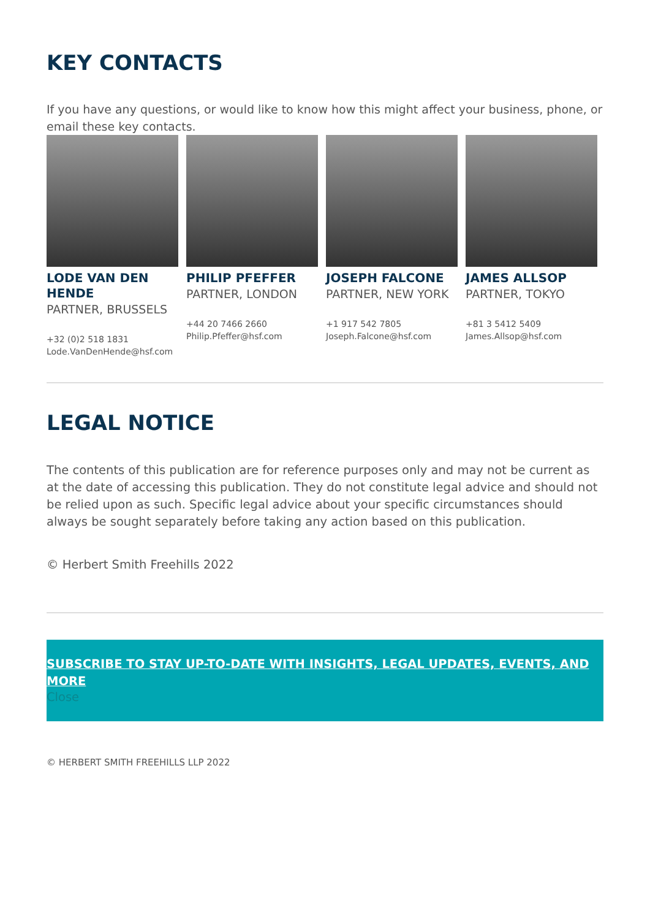KEY CONTACTS
If you have any questions, or would like to know how this might affect your business, phone, or email these key contacts.
LODE VAN DEN HENDE
PARTNER, BRUSSELS
+32 (0)2 518 1831
Lode.VanDenHende@hsf.com
PHILIP PFEFFER
PARTNER, LONDON
+44 20 7466 2660
Philip.Pfeffer@hsf.com
JOSEPH FALCONE
PARTNER, NEW YORK
+1 917 542 7805
Joseph.Falcone@hsf.com
JAMES ALLSOP
PARTNER, TOKYO
+81 3 5412 5409
James.Allsop@hsf.com
LEGAL NOTICE
The contents of this publication are for reference purposes only and may not be current as at the date of accessing this publication. They do not constitute legal advice and should not be relied upon as such. Specific legal advice about your specific circumstances should always be sought separately before taking any action based on this publication.
© Herbert Smith Freehills 2022
SUBSCRIBE TO STAY UP-TO-DATE WITH INSIGHTS, LEGAL UPDATES, EVENTS, AND MORE
Close
© HERBERT SMITH FREEHILLS LLP 2022